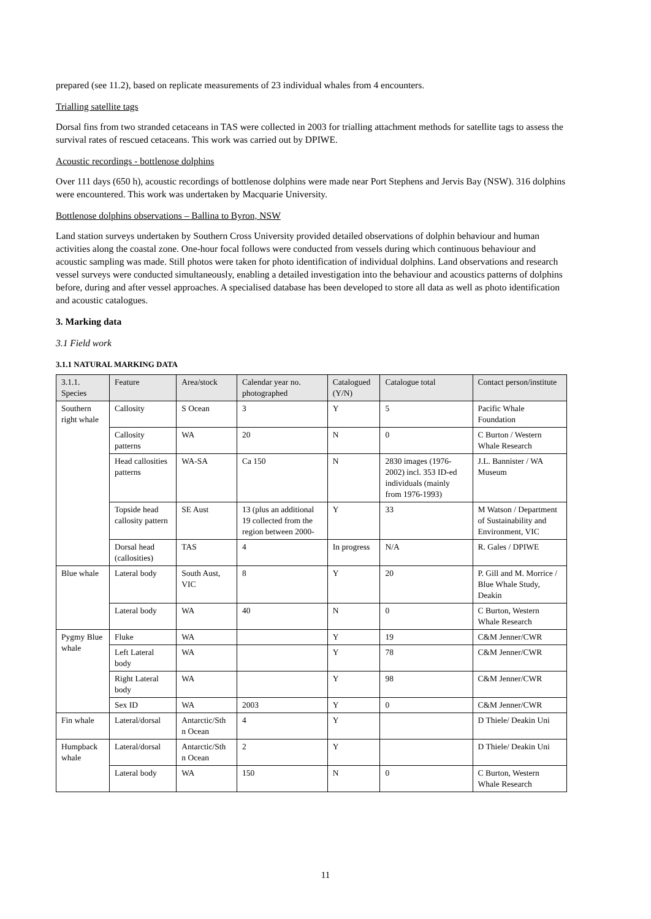prepared (see 11.2), based on replicate measurements of 23 individual whales from 4 encounters.
Trialling satellite tags
Dorsal fins from two stranded cetaceans in TAS were collected in 2003 for trialling attachment methods for satellite tags to assess the survival rates of rescued cetaceans. This work was carried out by DPIWE.
Acoustic recordings - bottlenose dolphins
Over 111 days (650 h), acoustic recordings of bottlenose dolphins were made near Port Stephens and Jervis Bay (NSW). 316 dolphins were encountered. This work was undertaken by Macquarie University.
Bottlenose dolphins observations – Ballina to Byron, NSW
Land station surveys undertaken by Southern Cross University provided detailed observations of dolphin behaviour and human activities along the coastal zone. One-hour focal follows were conducted from vessels during which continuous behaviour and acoustic sampling was made. Still photos were taken for photo identification of individual dolphins. Land observations and research vessel surveys were conducted simultaneously, enabling a detailed investigation into the behaviour and acoustics patterns of dolphins before, during and after vessel approaches. A specialised database has been developed to store all data as well as photo identification and acoustic catalogues.
3. Marking data
3.1 Field work
3.1.1 NATURAL MARKING DATA
| 3.1.1. Species | Feature | Area/stock | Calendar year no. photographed | Catalogued (Y/N) | Catalogue total | Contact person/institute |
| --- | --- | --- | --- | --- | --- | --- |
| Southern right whale | Callosity | S Ocean | 3 | Y | 5 | Pacific Whale Foundation |
| | Callosity patterns | WA | 20 | N | 0 | C Burton / Western Whale Research |
| | Head callosities patterns | WA-SA | Ca 150 | N | 2830 images (1976-2002) incl. 353 ID-ed individuals (mainly from 1976-1993) | J.L. Bannister / WA Museum |
| | Topside head callosity pattern | SE Aust | 13 (plus an additional 19 collected from the region between 2000- | Y | 33 | M Watson / Department of Sustainability and Environment, VIC |
| | Dorsal head (callosities) | TAS | 4 | In progress | N/A | R. Gales / DPIWE |
| Blue whale | Lateral body | South Aust, VIC | 8 | Y | 20 | P. Gill and M. Morrice / Blue Whale Study, Deakin |
| | Lateral body | WA | 40 | N | 0 | C Burton, Western Whale Research |
| Pygmy Blue whale | Fluke | WA | | Y | 19 | C&M Jenner/CWR |
| | Left Lateral body | WA | | Y | 78 | C&M Jenner/CWR |
| | Right Lateral body | WA | | Y | 98 | C&M Jenner/CWR |
| | Sex ID | WA | 2003 | Y | 0 | C&M Jenner/CWR |
| Fin whale | Lateral/dorsal | Antarctic/Sth n Ocean | 4 | Y | | D Thiele/ Deakin Uni |
| Humpback whale | Lateral/dorsal | Antarctic/Sth n Ocean | 2 | Y | | D Thiele/ Deakin Uni |
| | Lateral body | WA | 150 | N | 0 | C Burton, Western Whale Research |
11